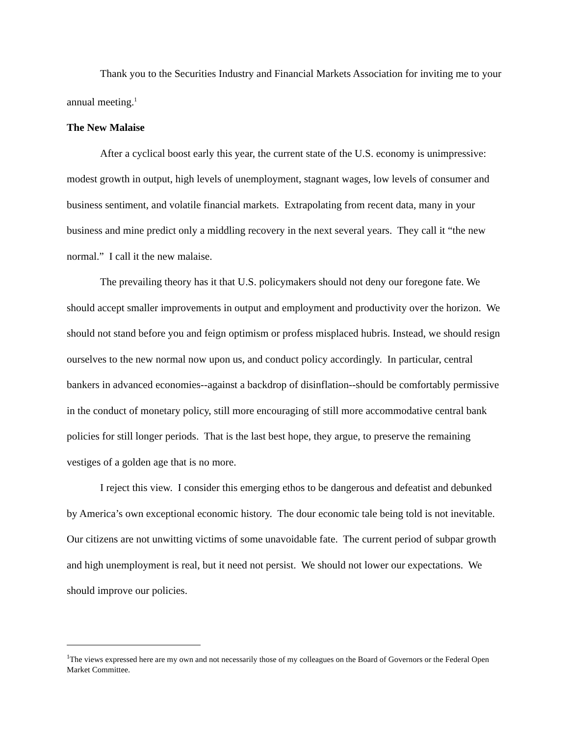Thank you to the Securities Industry and Financial Markets Association for inviting me to your annual meeting.<sup>1</sup>
The New Malaise
After a cyclical boost early this year, the current state of the U.S. economy is unimpressive: modest growth in output, high levels of unemployment, stagnant wages, low levels of consumer and business sentiment, and volatile financial markets. Extrapolating from recent data, many in your business and mine predict only a middling recovery in the next several years. They call it “the new normal.” I call it the new malaise.
The prevailing theory has it that U.S. policymakers should not deny our foregone fate. We should accept smaller improvements in output and employment and productivity over the horizon. We should not stand before you and feign optimism or profess misplaced hubris. Instead, we should resign ourselves to the new normal now upon us, and conduct policy accordingly. In particular, central bankers in advanced economies--against a backdrop of disinflation--should be comfortably permissive in the conduct of monetary policy, still more encouraging of still more accommodative central bank policies for still longer periods. That is the last best hope, they argue, to preserve the remaining vestiges of a golden age that is no more.
I reject this view. I consider this emerging ethos to be dangerous and defeatist and debunked by America’s own exceptional economic history. The dour economic tale being told is not inevitable. Our citizens are not unwitting victims of some unavoidable fate. The current period of subpar growth and high unemployment is real, but it need not persist. We should not lower our expectations. We should improve our policies.
<sup>1</sup> The views expressed here are my own and not necessarily those of my colleagues on the Board of Governors or the Federal Open Market Committee.